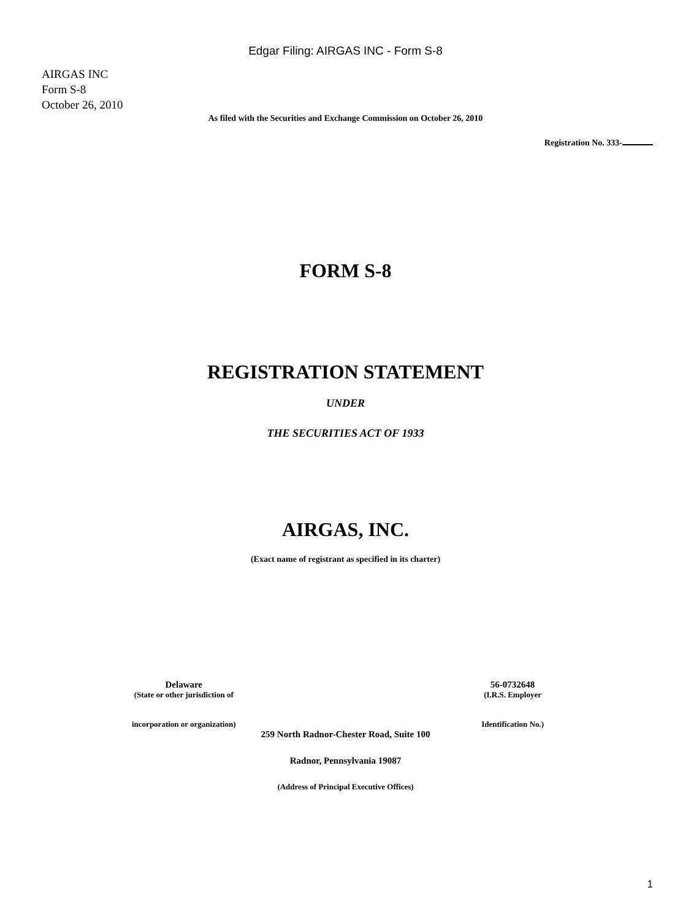Edgar Filing: AIRGAS INC - Form S-8
AIRGAS INC
Form S-8
October 26, 2010
As filed with the Securities and Exchange Commission on October 26, 2010
Registration No. 333-
FORM S-8
REGISTRATION STATEMENT
UNDER
THE SECURITIES ACT OF 1933
AIRGAS, INC.
(Exact name of registrant as specified in its charter)
Delaware
(State or other jurisdiction of
incorporation or organization)
56-0732648
(I.R.S. Employer
Identification No.)
259 North Radnor-Chester Road, Suite 100
Radnor, Pennsylvania 19087
(Address of Principal Executive Offices)
1